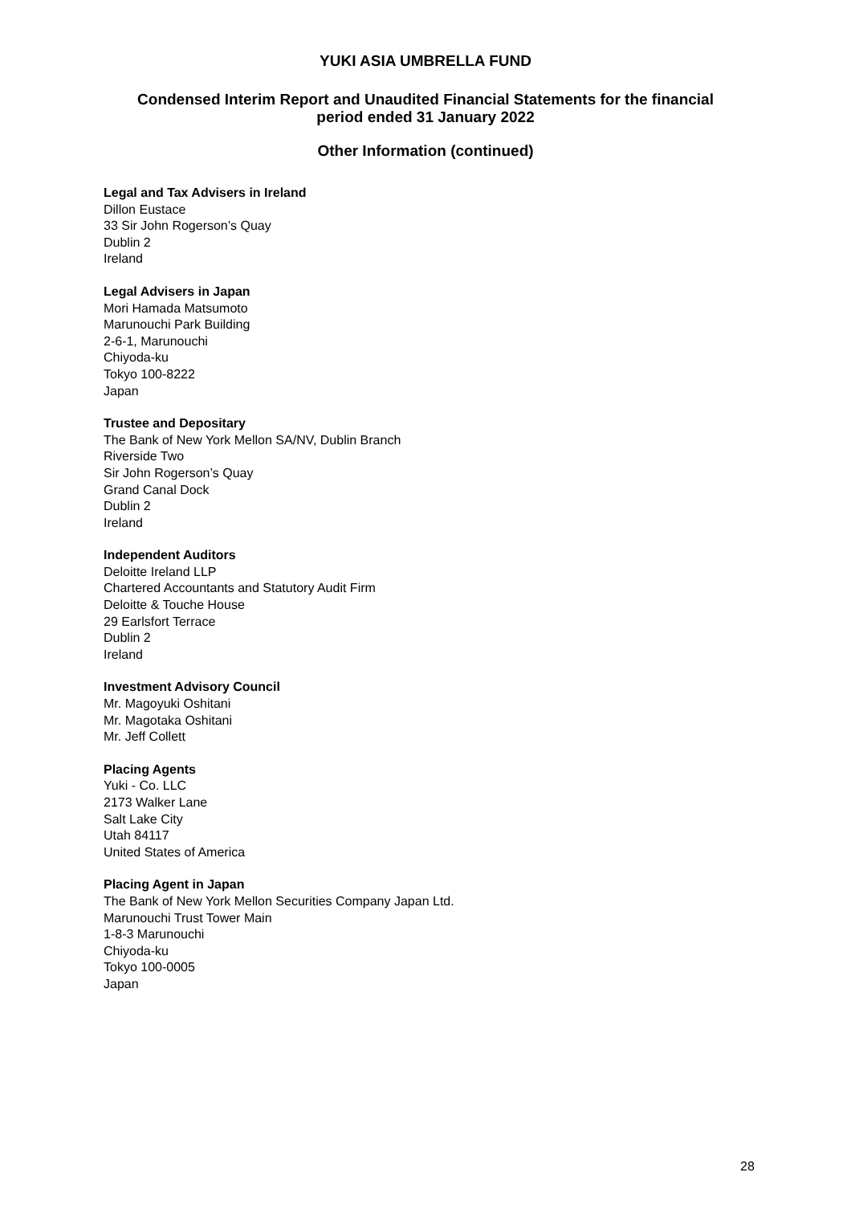YUKI ASIA UMBRELLA FUND
Condensed Interim Report and Unaudited Financial Statements for the financial
period ended 31 January 2022
Other Information (continued)
Legal and Tax Advisers in Ireland
Dillon Eustace
33 Sir John Rogerson’s Quay
Dublin 2
Ireland
Legal Advisers in Japan
Mori Hamada Matsumoto
Marunouchi Park Building
2-6-1, Marunouchi
Chiyoda-ku
Tokyo 100-8222
Japan
Trustee and Depositary
The Bank of New York Mellon SA/NV, Dublin Branch
Riverside Two
Sir John Rogerson’s Quay
Grand Canal Dock
Dublin 2
Ireland
Independent Auditors
Deloitte Ireland LLP
Chartered Accountants and Statutory Audit Firm
Deloitte & Touche House
29 Earlsfort Terrace
Dublin 2
Ireland
Investment Advisory Council
Mr. Magoyuki Oshitani
Mr. Magotaka Oshitani
Mr. Jeff Collett
Placing Agents
Yuki - Co. LLC
2173 Walker Lane
Salt Lake City
Utah 84117
United States of America
Placing Agent in Japan
The Bank of New York Mellon Securities Company Japan Ltd.
Marunouchi Trust Tower Main
1-8-3 Marunouchi
Chiyoda-ku
Tokyo 100-0005
Japan
28